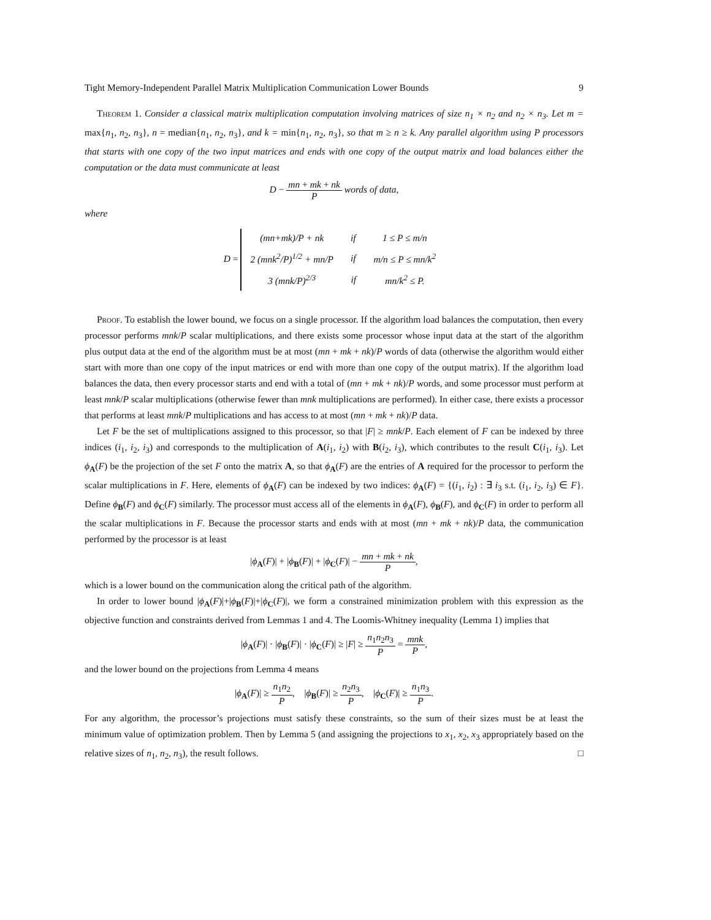Tight Memory-Independent Parallel Matrix Multiplication Communication Lower Bounds 9
Theorem 1. Consider a classical matrix multiplication computation involving matrices of size n<sub>1</sub> × n<sub>2</sub> and n<sub>2</sub> × n<sub>3</sub>. Let m = max{n<sub>1</sub>, n<sub>2</sub>, n<sub>3</sub>}, n = median{n<sub>1</sub>, n<sub>2</sub>, n<sub>3</sub>}, and k = min{n<sub>1</sub>, n<sub>2</sub>, n<sub>3</sub>}, so that m ≥ n ≥ k. Any parallel algorithm using P processors that starts with one copy of the two input matrices and ends with one copy of the output matrix and load balances either the computation or the data must communicate at least
D − mn + mk + nk P words of data,
where
D =
| ( mn + mk )/ P + nk | if | 1 ≤ P ≤ m / n |
| 2 ( mnk<sup>2</sup>/ P )<sup>1/2</sup> + mn / P | if | m / n ≤ P ≤ mn / k<sup>2</sup> |
| 3 ( mnk / P )<sup>2/3</sup> | if | mn / k<sup>2</sup> ≤ P . |
Proof. To establish the lower bound, we focus on a single processor. If the algorithm load balances the computation, then every processor performs mnk/P scalar multiplications, and there exists some processor whose input data at the start of the algorithm plus output data at the end of the algorithm must be at most (mn + mk + nk)/P words of data (otherwise the algorithm would either start with more than one copy of the input matrices or end with more than one copy of the output matrix). If the algorithm load balances the data, then every processor starts and end with a total of (mn + mk + nk)/P words, and some processor must perform at least mnk/P scalar multiplications (otherwise fewer than mnk multiplications are performed). In either case, there exists a processor that performs at least mnk/P multiplications and has access to at most (mn + mk + nk)/P data.
Let F be the set of multiplications assigned to this processor, so that |F| ≥ mnk/P. Each element of F can be indexed by three indices (i<sub>1</sub>, i<sub>2</sub>, i<sub>3</sub>) and corresponds to the multiplication of A(i<sub>1</sub>, i<sub>2</sub>) with B(i<sub>2</sub>, i<sub>3</sub>), which contributes to the result C(i<sub>1</sub>, i<sub>3</sub>). Let ϕ<sub>A</sub>(F) be the projection of the set F onto the matrix A, so that ϕ<sub>A</sub>(F) are the entries of A required for the processor to perform the scalar multiplications in F. Here, elements of ϕ<sub>A</sub>(F) can be indexed by two indices: ϕ<sub>A</sub>(F) = {(i<sub>1</sub>, i<sub>2</sub>) : ∃ i<sub>3</sub> s.t. (i<sub>1</sub>, i<sub>2</sub>, i<sub>3</sub>) ∈ F}. Define ϕ<sub>B</sub>(F) and ϕ<sub>C</sub>(F) similarly. The processor must access all of the elements in ϕ<sub>A</sub>(F), ϕ<sub>B</sub>(F), and ϕ<sub>C</sub>(F) in order to perform all the scalar multiplications in F. Because the processor starts and ends with at most (mn + mk + nk)/P data, the communication performed by the processor is at least
|ϕ<sub>A</sub>(F)| + |ϕ<sub>B</sub>(F)| + |ϕ<sub>C</sub>(F)| − mn + mk + nk P,
which is a lower bound on the communication along the critical path of the algorithm.
In order to lower bound |ϕ<sub>A</sub>(F)|+|ϕ<sub>B</sub>(F)|+|ϕ<sub>C</sub>(F)|, we form a constrained minimization problem with this expression as the objective function and constraints derived from Lemmas 1 and 4. The Loomis-Whitney inequality (Lemma 1) implies that
|ϕ<sub>A</sub>(F)| · |ϕ<sub>B</sub>(F)| · |ϕ<sub>C</sub>(F)| ≥ |F| ≥ n<sub>1</sub>n<sub>2</sub>n<sub>3</sub> P = mnk P,
and the lower bound on the projections from Lemma 4 means
|ϕ<sub>A</sub>(F)| ≥ n<sub>1</sub>n<sub>2</sub> P, |ϕ<sub>B</sub>(F)| ≥ n<sub>2</sub>n<sub>3</sub> P, |ϕ<sub>C</sub>(F)| ≥ n<sub>1</sub>n<sub>3</sub> P.
For any algorithm, the processor’s projections must satisfy these constraints, so the sum of their sizes must be at least the minimum value of optimization problem. Then by Lemma 5 (and assigning the projections to x<sub>1</sub>, x<sub>2</sub>, x<sub>3</sub> appropriately based on the relative sizes of n<sub>1</sub>, n<sub>2</sub>, n<sub>3</sub>), the result follows. □